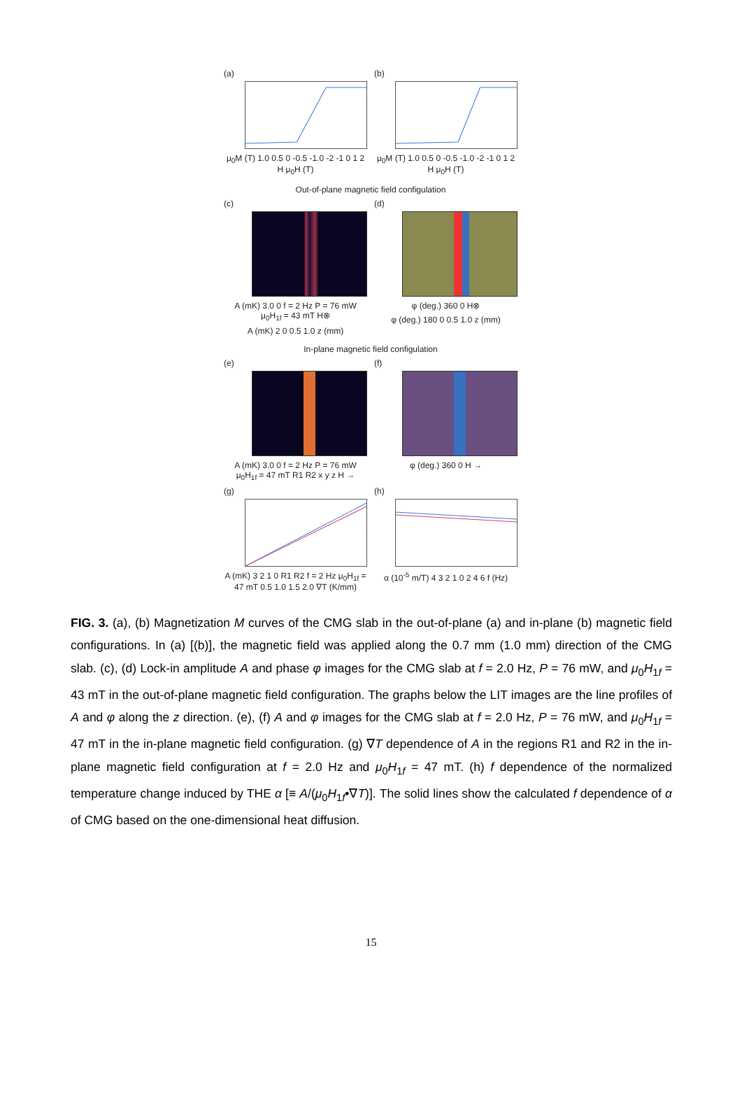(a)
μ<sub>0</sub>M (T) 1.0 0.5 0 -0.5 -1.0 -2 -1 0 1 2 H μ<sub>0</sub>H (T)
(b)
μ<sub>0</sub>M (T) 1.0 0.5 0 -0.5 -1.0 -2 -1 0 1 2 H μ<sub>0</sub>H (T)
Out-of-plane magnetic field configulation
(c)
A (mK) 3.0 0 f = 2 Hz P = 76 mW μ<sub>0</sub>H<sub>1f</sub> = 43 mT H⊗
A (mK) 2 0 0.5 1.0 z (mm)
(d)
φ (deg.) 360 0 H⊗
φ (deg.) 180 0 0.5 1.0 z (mm)
In-plane magnetic field configulation
(e)
A (mK) 3.0 0 f = 2 Hz P = 76 mW μ<sub>0</sub>H<sub>1f</sub> = 47 mT R1 R2 x y z H →
(f)
φ (deg.) 360 0 H →
(g)
A (mK) 3 2 1 0 R1 R2 f = 2 Hz μ<sub>0</sub>H<sub>1f</sub> = 47 mT 0.5 1.0 1.5 2.0 ∇T (K/mm)
(h)
α (10<sup>-5</sup> m/T) 4 3 2 1 0 2 4 6 f (Hz)
FIG. 3. (a), (b) Magnetization M curves of the CMG slab in the out-of-plane (a) and in-plane (b) magnetic field configurations. In (a) [(b)], the magnetic field was applied along the 0.7 mm (1.0 mm) direction of the CMG slab. (c), (d) Lock-in amplitude A and phase φ images for the CMG slab at f = 2.0 Hz, P = 76 mW, and μ<sub>0</sub>H<sub>1f</sub> = 43 mT in the out-of-plane magnetic field configuration. The graphs below the LIT images are the line profiles of A and φ along the z direction. (e), (f) A and φ images for the CMG slab at f = 2.0 Hz, P = 76 mW, and μ<sub>0</sub>H<sub>1f</sub> = 47 mT in the in-plane magnetic field configuration. (g) ∇T dependence of A in the regions R1 and R2 in the in-plane magnetic field configuration at f = 2.0 Hz and μ<sub>0</sub>H<sub>1f</sub> = 47 mT. (h) f dependence of the normalized temperature change induced by THE α [≡ A/(μ<sub>0</sub>H<sub>1f</sub>•∇T)]. The solid lines show the calculated f dependence of α of CMG based on the one-dimensional heat diffusion.
15